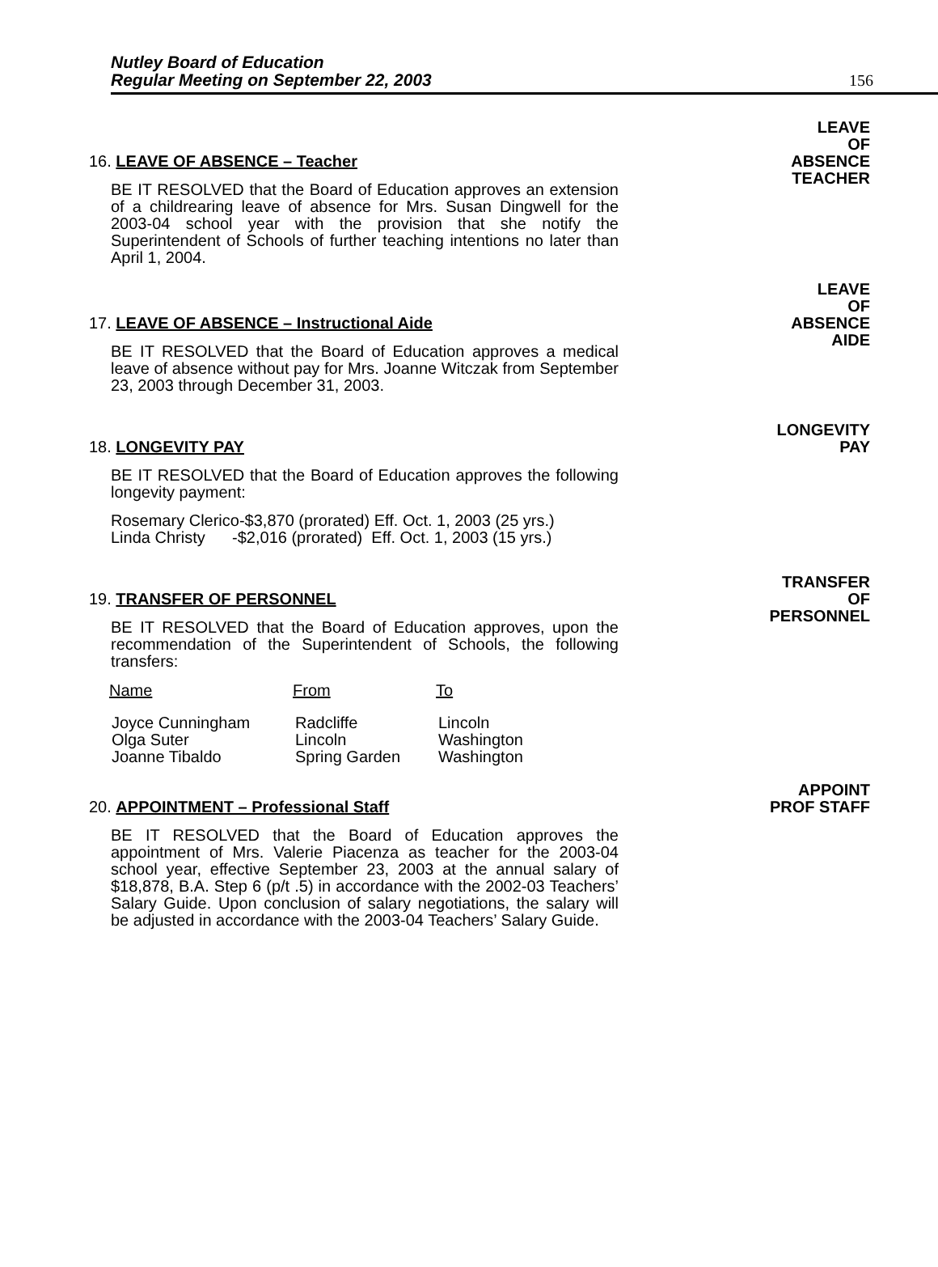Nutley Board of Education
Regular Meeting on September 22, 2003
156
16. LEAVE OF ABSENCE – Teacher
BE IT RESOLVED that the Board of Education approves an extension of a childrearing leave of absence for Mrs. Susan Dingwell for the 2003-04 school year with the provision that she notify the Superintendent of Schools of further teaching intentions no later than April 1, 2004.
LEAVE
OF
ABSENCE
TEACHER
17. LEAVE OF ABSENCE – Instructional Aide
BE IT RESOLVED that the Board of Education approves a medical leave of absence without pay for Mrs. Joanne Witczak from September 23, 2003 through December 31, 2003.
LEAVE
OF
ABSENCE
AIDE
18. LONGEVITY PAY
BE IT RESOLVED that the Board of Education approves the following longevity payment:
Rosemary Clerico-$3,870 (prorated) Eff. Oct. 1, 2003 (25 yrs.)
Linda Christy -$2,016 (prorated) Eff. Oct. 1, 2003 (15 yrs.)
LONGEVITY
PAY
19. TRANSFER OF PERSONNEL
BE IT RESOLVED that the Board of Education approves, upon the recommendation of the Superintendent of Schools, the following transfers:
| Name | From | To |
| --- | --- | --- |
| Joyce Cunningham | Radcliffe | Lincoln |
| Olga Suter | Lincoln | Washington |
| Joanne Tibaldo | Spring Garden | Washington |
TRANSFER
OF
PERSONNEL
20. APPOINTMENT – Professional Staff
BE IT RESOLVED that the Board of Education approves the appointment of Mrs. Valerie Piacenza as teacher for the 2003-04 school year, effective September 23, 2003 at the annual salary of $18,878, B.A. Step 6 (p/t .5) in accordance with the 2002-03 Teachers’ Salary Guide. Upon conclusion of salary negotiations, the salary will be adjusted in accordance with the 2003-04 Teachers’ Salary Guide.
APPOINT
PROF STAFF